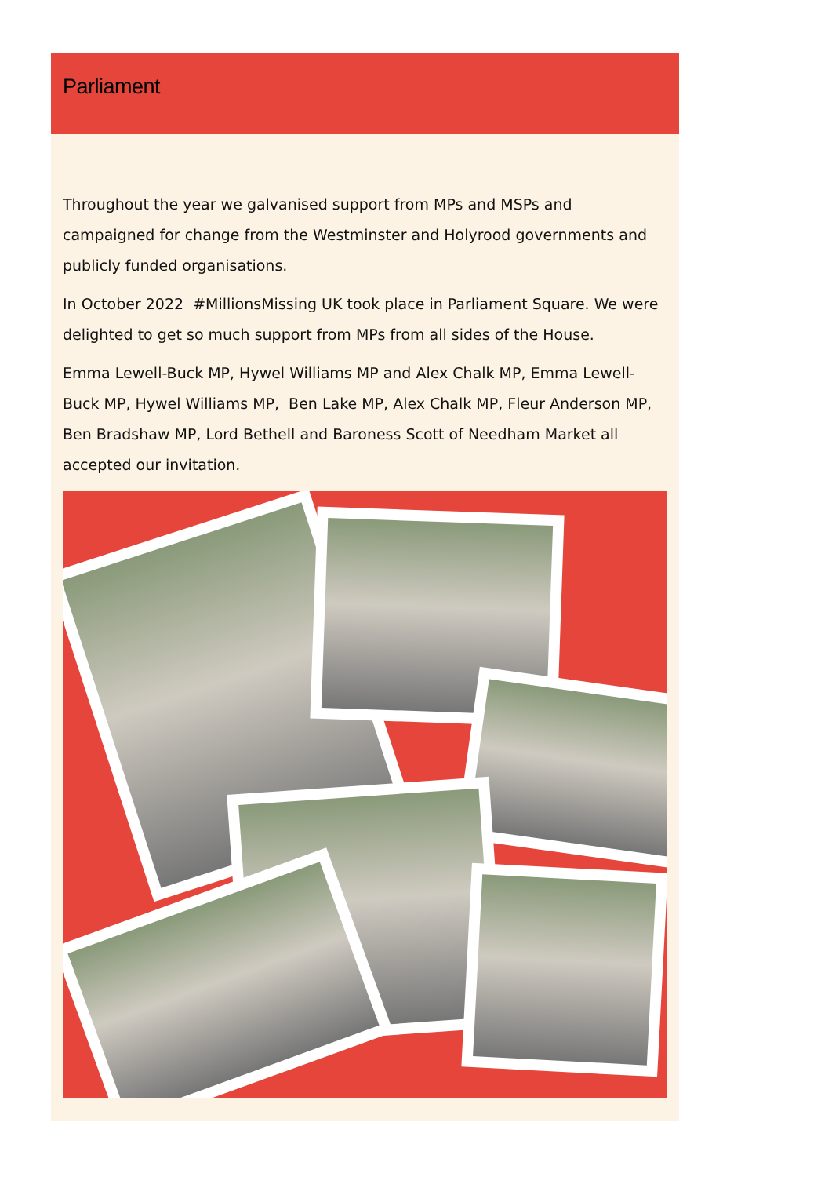Parliament
Throughout the year we galvanised support from MPs and MSPs and campaigned for change from the Westminster and Holyrood governments and publicly funded organisations.
In October 2022 #MillionsMissing UK took place in Parliament Square. We were delighted to get so much support from MPs from all sides of the House.
Emma Lewell-Buck MP, Hywel Williams MP and Alex Chalk MP, Emma Lewell-Buck MP, Hywel Williams MP, Ben Lake MP, Alex Chalk MP, Fleur Anderson MP, Ben Bradshaw MP, Lord Bethell and Baroness Scott of Needham Market all accepted our invitation.